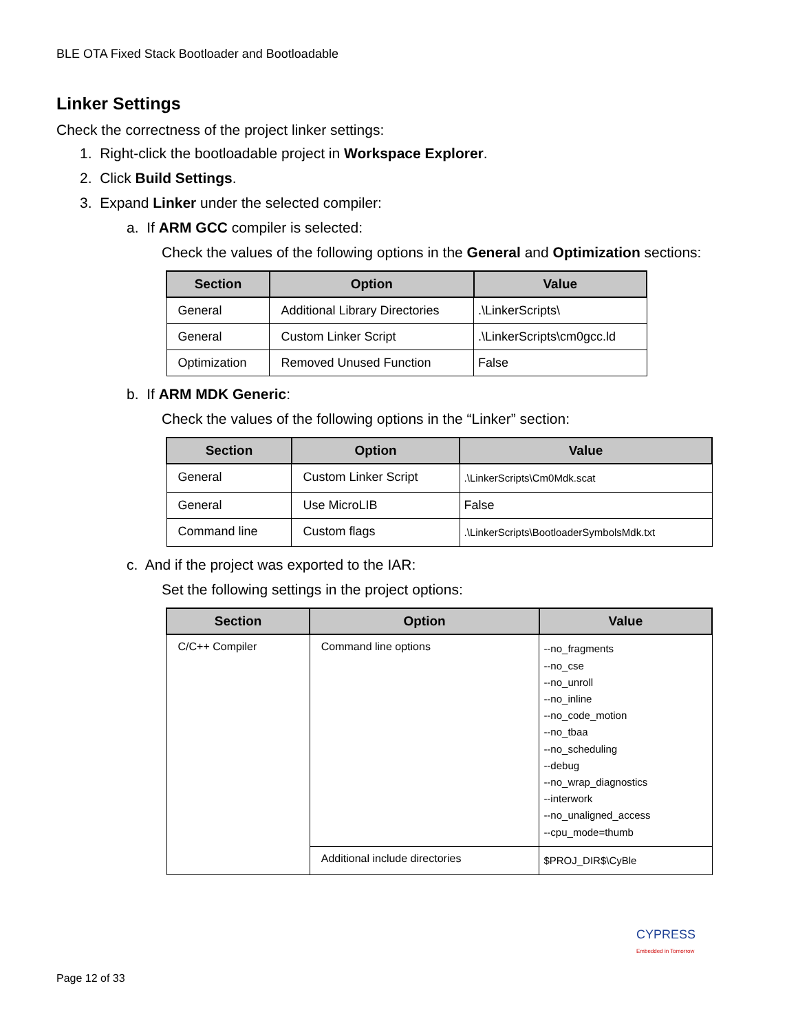BLE OTA Fixed Stack Bootloader and Bootloadable
Linker Settings
Check the correctness of the project linker settings:
1. Right-click the bootloadable project in Workspace Explorer.
2. Click Build Settings.
3. Expand Linker under the selected compiler:
a. If ARM GCC compiler is selected:
Check the values of the following options in the General and Optimization sections:
| Section | Option | Value |
| --- | --- | --- |
| General | Additional Library Directories | .\LinkerScripts\ |
| General | Custom Linker Script | .\LinkerScripts\cm0gcc.ld |
| Optimization | Removed Unused Function | False |
b. If ARM MDK Generic:
Check the values of the following options in the “Linker” section:
| Section | Option | Value |
| --- | --- | --- |
| General | Custom Linker Script | .\LinkerScripts\Cm0Mdk.scat |
| General | Use MicroLIB | False |
| Command line | Custom flags | .\LinkerScripts\BootloaderSymbolsMdk.txt |
c. And if the project was exported to the IAR:
Set the following settings in the project options:
| Section | Option | Value |
| --- | --- | --- |
| C/C++ Compiler | Command line options | --no_fragments --no_cse --no_unroll --no_inline --no_code_motion --no_tbaa --no_scheduling --debug --no_wrap_diagnostics --interwork --no_unaligned_access --cpu_mode=thumb |
| | Additional include directories | $PROJ_DIR$\CyBle |
CYPRESS
Embedded in Tomorrow
Page 12 of 33